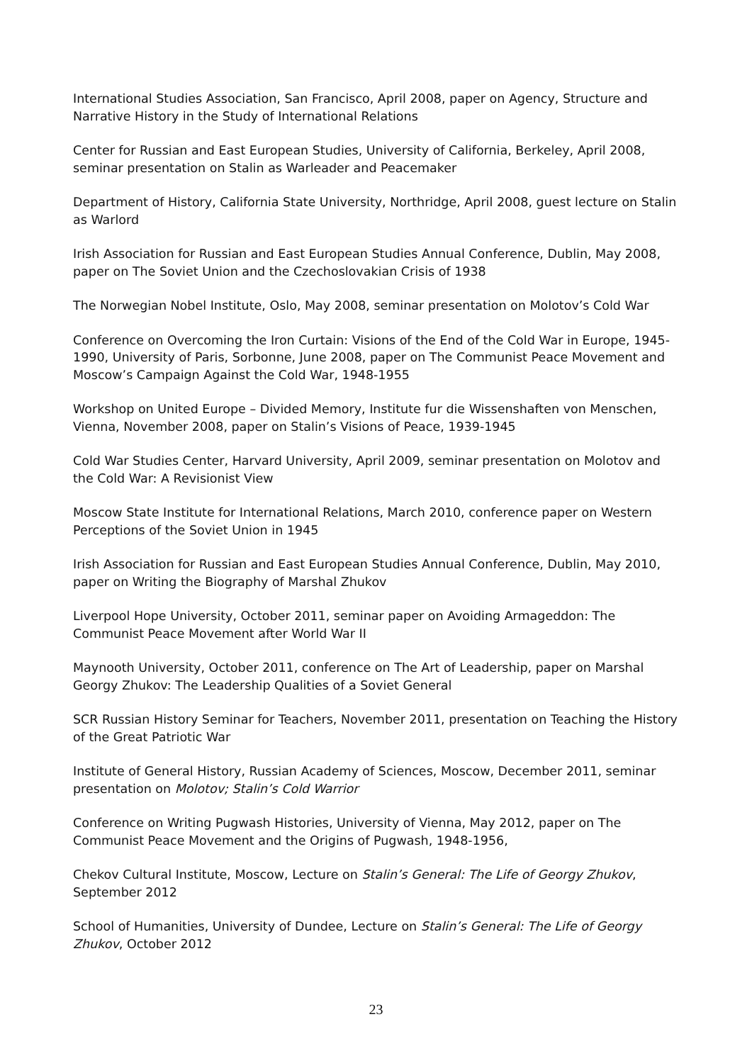International Studies Association, San Francisco, April 2008, paper on Agency, Structure and Narrative History in the Study of International Relations
Center for Russian and East European Studies, University of California, Berkeley, April 2008, seminar presentation on Stalin as Warleader and Peacemaker
Department of History, California State University, Northridge, April 2008, guest lecture on Stalin as Warlord
Irish Association for Russian and East European Studies Annual Conference, Dublin, May 2008, paper on The Soviet Union and the Czechoslovakian Crisis of 1938
The Norwegian Nobel Institute, Oslo, May 2008, seminar presentation on Molotov’s Cold War
Conference on Overcoming the Iron Curtain: Visions of the End of the Cold War in Europe, 1945-1990, University of Paris, Sorbonne, June 2008, paper on The Communist Peace Movement and Moscow’s Campaign Against the Cold War, 1948-1955
Workshop on United Europe – Divided Memory, Institute fur die Wissenshaften von Menschen, Vienna, November 2008, paper on Stalin’s Visions of Peace, 1939-1945
Cold War Studies Center, Harvard University, April 2009, seminar presentation on Molotov and the Cold War: A Revisionist View
Moscow State Institute for International Relations, March 2010, conference paper on Western Perceptions of the Soviet Union in 1945
Irish Association for Russian and East European Studies Annual Conference, Dublin, May 2010, paper on Writing the Biography of Marshal Zhukov
Liverpool Hope University, October 2011, seminar paper on Avoiding Armageddon: The Communist Peace Movement after World War II
Maynooth University, October 2011, conference on The Art of Leadership, paper on Marshal Georgy Zhukov: The Leadership Qualities of a Soviet General
SCR Russian History Seminar for Teachers, November 2011, presentation on Teaching the History of the Great Patriotic War
Institute of General History, Russian Academy of Sciences, Moscow, December 2011, seminar presentation on Molotov; Stalin’s Cold Warrior
Conference on Writing Pugwash Histories, University of Vienna, May 2012, paper on The Communist Peace Movement and the Origins of Pugwash, 1948-1956,
Chekov Cultural Institute, Moscow, Lecture on Stalin’s General: The Life of Georgy Zhukov, September 2012
School of Humanities, University of Dundee, Lecture on Stalin’s General: The Life of Georgy Zhukov, October 2012
23